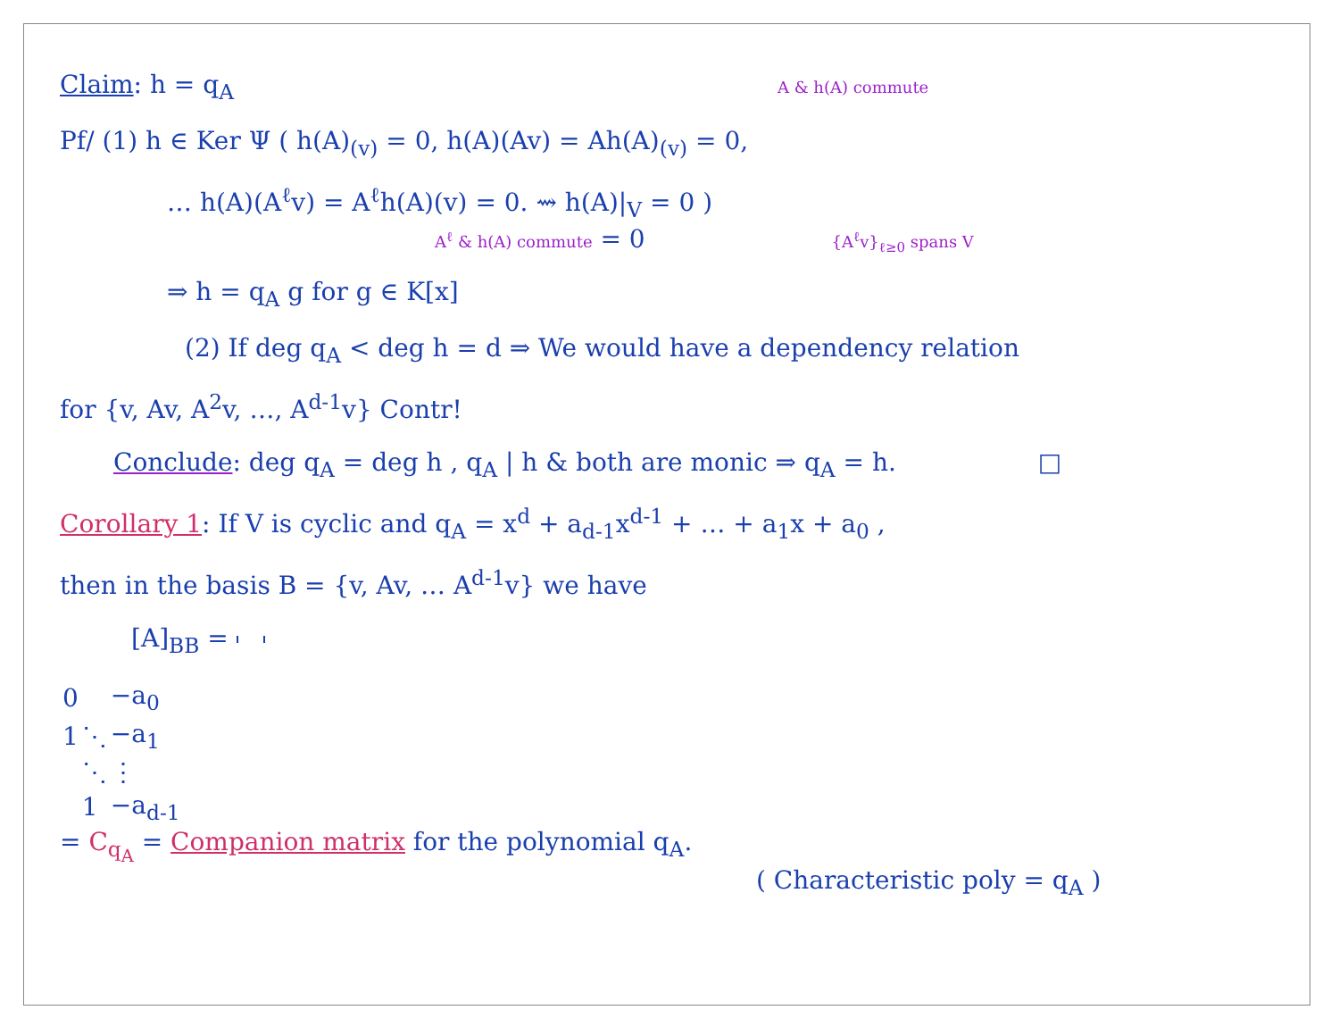Claim: h = q<sub>A</sub> A & h(A) commute
Pf/ (1) h ∈ Ker Ψ ( h(A)<sub>(v)</sub> = 0, h(A)(Av) = Ah(A)<sub>(v)</sub> = 0,
… h(A)(A<sup>ℓ</sup>v) = A<sup>ℓ</sup>h(A)(v) = 0. ⇝ h(A)|<sub>V</sub> = 0 )
A<sup>ℓ</sup> & h(A) commute = 0 {A<sup>ℓ</sup>v}<sub>ℓ≥0</sub> spans V
⇒ h = q<sub>A</sub> g for g ∈ K[x]
(2) If deg q<sub>A</sub> < deg h = d ⇒ We would have a dependency relation
for {v, Av, A<sup>2</sup>v, …, A<sup>d-1</sup>v} Contr!
Conclude: deg q<sub>A</sub> = deg h , q<sub>A</sub> | h & both are monic ⇒ q<sub>A</sub> = h. □
Corollary 1: If V is cyclic and q<sub>A</sub> = x<sup>d</sup> + a<sub>d-1</sub>x<sup>d-1</sup> + … + a<sub>1</sub>x + a<sub>0</sub> ,
then in the basis B = {v, Av, … A<sup>d-1</sup>v} we have
[A]<sub>BB</sub> =
| 0 | | −a<sub>0</sub> |
| 1 | ⋱ | −a<sub>1</sub> |
| | ⋱ | ⋮ |
| | 1 | −a<sub>d-1</sub> |
= C<sub>q<sub>A</sub></sub> = Companion matrix for the polynomial q<sub>A</sub>.
( Characteristic poly = q<sub>A</sub> )